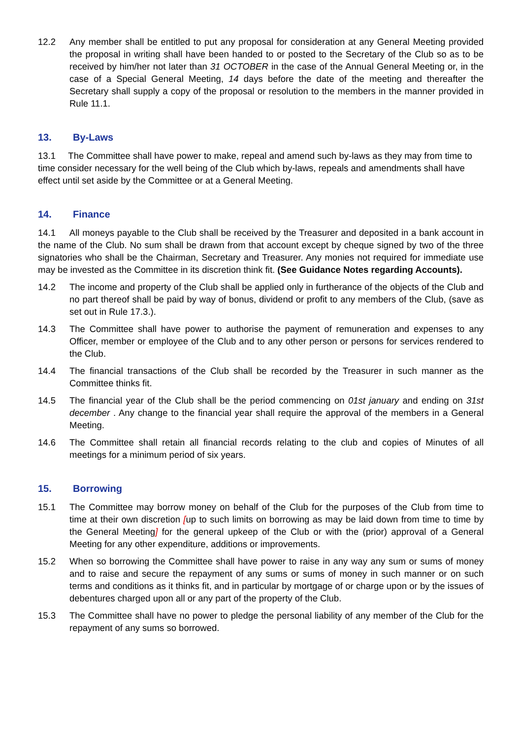12.2 Any member shall be entitled to put any proposal for consideration at any General Meeting provided the proposal in writing shall have been handed to or posted to the Secretary of the Club so as to be received by him/her not later than 31 OCTOBER in the case of the Annual General Meeting or, in the case of a Special General Meeting, 14 days before the date of the meeting and thereafter the Secretary shall supply a copy of the proposal or resolution to the members in the manner provided in Rule 11.1.
13. By-Laws
13.1 The Committee shall have power to make, repeal and amend such by-laws as they may from time to time consider necessary for the well being of the Club which by-laws, repeals and amendments shall have effect until set aside by the Committee or at a General Meeting.
14. Finance
14.1 All moneys payable to the Club shall be received by the Treasurer and deposited in a bank account in the name of the Club. No sum shall be drawn from that account except by cheque signed by two of the three signatories who shall be the Chairman, Secretary and Treasurer. Any monies not required for immediate use may be invested as the Committee in its discretion think fit. (See Guidance Notes regarding Accounts).
14.2 The income and property of the Club shall be applied only in furtherance of the objects of the Club and no part thereof shall be paid by way of bonus, dividend or profit to any members of the Club, (save as set out in Rule 17.3.).
14.3 The Committee shall have power to authorise the payment of remuneration and expenses to any Officer, member or employee of the Club and to any other person or persons for services rendered to the Club.
14.4 The financial transactions of the Club shall be recorded by the Treasurer in such manner as the Committee thinks fit.
14.5 The financial year of the Club shall be the period commencing on 01st january and ending on 31st december . Any change to the financial year shall require the approval of the members in a General Meeting.
14.6 The Committee shall retain all financial records relating to the club and copies of Minutes of all meetings for a minimum period of six years.
15. Borrowing
15.1 The Committee may borrow money on behalf of the Club for the purposes of the Club from time to time at their own discretion [up to such limits on borrowing as may be laid down from time to time by the General Meeting] for the general upkeep of the Club or with the (prior) approval of a General Meeting for any other expenditure, additions or improvements.
15.2 When so borrowing the Committee shall have power to raise in any way any sum or sums of money and to raise and secure the repayment of any sums or sums of money in such manner or on such terms and conditions as it thinks fit, and in particular by mortgage of or charge upon or by the issues of debentures charged upon all or any part of the property of the Club.
15.3 The Committee shall have no power to pledge the personal liability of any member of the Club for the repayment of any sums so borrowed.